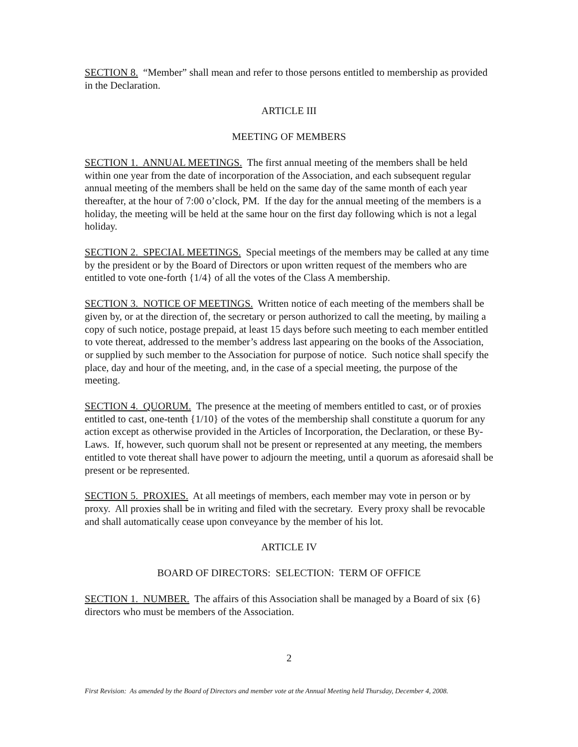SECTION 8. “Member” shall mean and refer to those persons entitled to membership as provided in the Declaration.
ARTICLE III
MEETING OF MEMBERS
SECTION 1. ANNUAL MEETINGS. The first annual meeting of the members shall be held within one year from the date of incorporation of the Association, and each subsequent regular annual meeting of the members shall be held on the same day of the same month of each year thereafter, at the hour of 7:00 o’clock, PM. If the day for the annual meeting of the members is a holiday, the meeting will be held at the same hour on the first day following which is not a legal holiday.
SECTION 2. SPECIAL MEETINGS. Special meetings of the members may be called at any time by the president or by the Board of Directors or upon written request of the members who are entitled to vote one-forth {1/4} of all the votes of the Class A membership.
SECTION 3. NOTICE OF MEETINGS. Written notice of each meeting of the members shall be given by, or at the direction of, the secretary or person authorized to call the meeting, by mailing a copy of such notice, postage prepaid, at least 15 days before such meeting to each member entitled to vote thereat, addressed to the member’s address last appearing on the books of the Association, or supplied by such member to the Association for purpose of notice. Such notice shall specify the place, day and hour of the meeting, and, in the case of a special meeting, the purpose of the meeting.
SECTION 4. QUORUM. The presence at the meeting of members entitled to cast, or of proxies entitled to cast, one-tenth {1/10} of the votes of the membership shall constitute a quorum for any action except as otherwise provided in the Articles of Incorporation, the Declaration, or these By-Laws. If, however, such quorum shall not be present or represented at any meeting, the members entitled to vote thereat shall have power to adjourn the meeting, until a quorum as aforesaid shall be present or be represented.
SECTION 5. PROXIES. At all meetings of members, each member may vote in person or by proxy. All proxies shall be in writing and filed with the secretary. Every proxy shall be revocable and shall automatically cease upon conveyance by the member of his lot.
ARTICLE IV
BOARD OF DIRECTORS: SELECTION: TERM OF OFFICE
SECTION 1. NUMBER. The affairs of this Association shall be managed by a Board of six {6} directors who must be members of the Association.
2
First Revision: As amended by the Board of Directors and member vote at the Annual Meeting held Thursday, December 4, 2008.